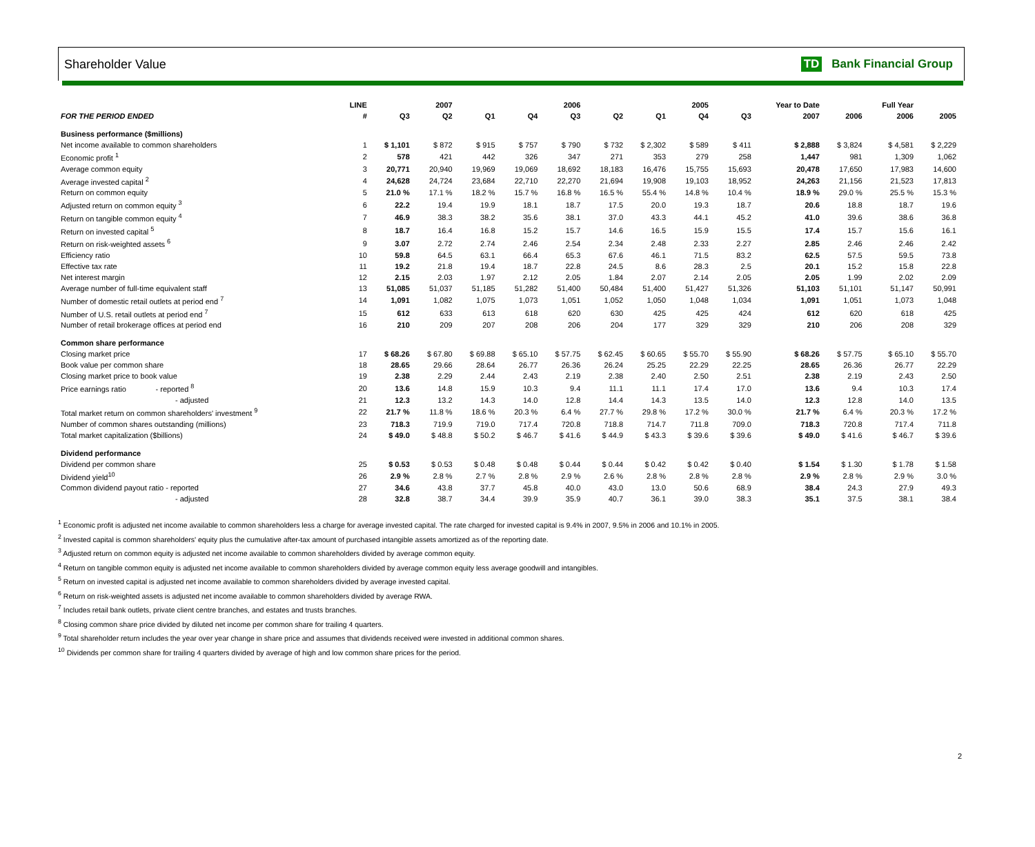Shareholder Value TD Bank Financial Group
| | LINE | | 2007 | | | 2006 | | | 2005 | | Year to Date | | Full Year | |
| --- | --- | --- | --- | --- | --- | --- | --- | --- | --- | --- | --- | --- | --- | --- |
| FOR THE PERIOD ENDED | # | Q3 | Q2 | Q1 | Q4 | Q3 | Q2 | Q1 | Q4 | Q3 | 2007 | 2006 | 2006 | 2005 |
| Business performance ($millions) | | | | | | | | | | | | | | |
| Net income available to common shareholders | 1 | $ 1,101 | $ 872 | $ 915 | $ 757 | $ 790 | $ 732 | $ 2,302 | $ 589 | $ 411 | $ 2,888 | $ 3,824 | $ 4,581 | $ 2,229 |
| Economic profit <sup>1</sup> | 2 | 578 | 421 | 442 | 326 | 347 | 271 | 353 | 279 | 258 | 1,447 | 981 | 1,309 | 1,062 |
| Average common equity | 3 | 20,771 | 20,940 | 19,969 | 19,069 | 18,692 | 18,183 | 16,476 | 15,755 | 15,693 | 20,478 | 17,650 | 17,983 | 14,600 |
| Average invested capital <sup>2</sup> | 4 | 24,628 | 24,724 | 23,684 | 22,710 | 22,270 | 21,694 | 19,908 | 19,103 | 18,952 | 24,263 | 21,156 | 21,523 | 17,813 |
| Return on common equity | 5 | 21.0 % | 17.1 % | 18.2 % | 15.7 % | 16.8 % | 16.5 % | 55.4 % | 14.8 % | 10.4 % | 18.9 % | 29.0 % | 25.5 % | 15.3 % |
| Adjusted return on common equity <sup>3</sup> | 6 | 22.2 | 19.4 | 19.9 | 18.1 | 18.7 | 17.5 | 20.0 | 19.3 | 18.7 | 20.6 | 18.8 | 18.7 | 19.6 |
| Return on tangible common equity <sup>4</sup> | 7 | 46.9 | 38.3 | 38.2 | 35.6 | 38.1 | 37.0 | 43.3 | 44.1 | 45.2 | 41.0 | 39.6 | 38.6 | 36.8 |
| Return on invested capital <sup>5</sup> | 8 | 18.7 | 16.4 | 16.8 | 15.2 | 15.7 | 14.6 | 16.5 | 15.9 | 15.5 | 17.4 | 15.7 | 15.6 | 16.1 |
| Return on risk-weighted assets <sup>6</sup> | 9 | 3.07 | 2.72 | 2.74 | 2.46 | 2.54 | 2.34 | 2.48 | 2.33 | 2.27 | 2.85 | 2.46 | 2.46 | 2.42 |
| Efficiency ratio | 10 | 59.8 | 64.5 | 63.1 | 66.4 | 65.3 | 67.6 | 46.1 | 71.5 | 83.2 | 62.5 | 57.5 | 59.5 | 73.8 |
| Effective tax rate | 11 | 19.2 | 21.8 | 19.4 | 18.7 | 22.8 | 24.5 | 8.6 | 28.3 | 2.5 | 20.1 | 15.2 | 15.8 | 22.8 |
| Net interest margin | 12 | 2.15 | 2.03 | 1.97 | 2.12 | 2.05 | 1.84 | 2.07 | 2.14 | 2.05 | 2.05 | 1.99 | 2.02 | 2.09 |
| Average number of full-time equivalent staff | 13 | 51,085 | 51,037 | 51,185 | 51,282 | 51,400 | 50,484 | 51,400 | 51,427 | 51,326 | 51,103 | 51,101 | 51,147 | 50,991 |
| Number of domestic retail outlets at period end <sup>7</sup> | 14 | 1,091 | 1,082 | 1,075 | 1,073 | 1,051 | 1,052 | 1,050 | 1,048 | 1,034 | 1,091 | 1,051 | 1,073 | 1,048 |
| Number of U.S. retail outlets at period end <sup>7</sup> | 15 | 612 | 633 | 613 | 618 | 620 | 630 | 425 | 425 | 424 | 612 | 620 | 618 | 425 |
| Number of retail brokerage offices at period end | 16 | 210 | 209 | 207 | 208 | 206 | 204 | 177 | 329 | 329 | 210 | 206 | 208 | 329 |
| Common share performance | | | | | | | | | | | | | | |
| Closing market price | 17 | $ 68.26 | $ 67.80 | $ 69.88 | $ 65.10 | $ 57.75 | $ 62.45 | $ 60.65 | $ 55.70 | $ 55.90 | $ 68.26 | $ 57.75 | $ 65.10 | $ 55.70 |
| Book value per common share | 18 | 28.65 | 29.66 | 28.64 | 26.77 | 26.36 | 26.24 | 25.25 | 22.29 | 22.25 | 28.65 | 26.36 | 26.77 | 22.29 |
| Closing market price to book value | 19 | 2.38 | 2.29 | 2.44 | 2.43 | 2.19 | 2.38 | 2.40 | 2.50 | 2.51 | 2.38 | 2.19 | 2.43 | 2.50 |
| Price earnings ratio - reported <sup>8</sup> | 20 | 13.6 | 14.8 | 15.9 | 10.3 | 9.4 | 11.1 | 11.1 | 17.4 | 17.0 | 13.6 | 9.4 | 10.3 | 17.4 |
| - adjusted | 21 | 12.3 | 13.2 | 14.3 | 14.0 | 12.8 | 14.4 | 14.3 | 13.5 | 14.0 | 12.3 | 12.8 | 14.0 | 13.5 |
| Total market return on common shareholders' investment <sup>9</sup> | 22 | 21.7 % | 11.8 % | 18.6 % | 20.3 % | 6.4 % | 27.7 % | 29.8 % | 17.2 % | 30.0 % | 21.7 % | 6.4 % | 20.3 % | 17.2 % |
| Number of common shares outstanding (millions) | 23 | 718.3 | 719.9 | 719.0 | 717.4 | 720.8 | 718.8 | 714.7 | 711.8 | 709.0 | 718.3 | 720.8 | 717.4 | 711.8 |
| Total market capitalization ($billions) | 24 | $ 49.0 | $ 48.8 | $ 50.2 | $ 46.7 | $ 41.6 | $ 44.9 | $ 43.3 | $ 39.6 | $ 39.6 | $ 49.0 | $ 41.6 | $ 46.7 | $ 39.6 |
| Dividend performance | | | | | | | | | | | | | | |
| Dividend per common share | 25 | $ 0.53 | $ 0.53 | $ 0.48 | $ 0.48 | $ 0.44 | $ 0.44 | $ 0.42 | $ 0.42 | $ 0.40 | $ 1.54 | $ 1.30 | $ 1.78 | $ 1.58 |
| Dividend yield<sup>10</sup> | 26 | 2.9 % | 2.8 % | 2.7 % | 2.8 % | 2.9 % | 2.6 % | 2.8 % | 2.8 % | 2.8 % | 2.9 % | 2.8 % | 2.9 % | 3.0 % |
| Common dividend payout ratio - reported | 27 | 34.6 | 43.8 | 37.7 | 45.8 | 40.0 | 43.0 | 13.0 | 50.6 | 68.9 | 38.4 | 24.3 | 27.9 | 49.3 |
| - adjusted | 28 | 32.8 | 38.7 | 34.4 | 39.9 | 35.9 | 40.7 | 36.1 | 39.0 | 38.3 | 35.1 | 37.5 | 38.1 | 38.4 |
<sup>1</sup> Economic profit is adjusted net income available to common shareholders less a charge for average invested capital. The rate charged for invested capital is 9.4% in 2007, 9.5% in 2006 and 10.1% in 2005.
<sup>2</sup> Invested capital is common shareholders' equity plus the cumulative after-tax amount of purchased intangible assets amortized as of the reporting date.
<sup>3</sup> Adjusted return on common equity is adjusted net income available to common shareholders divided by average common equity.
<sup>4</sup> Return on tangible common equity is adjusted net income available to common shareholders divided by average common equity less average goodwill and intangibles.
<sup>5</sup> Return on invested capital is adjusted net income available to common shareholders divided by average invested capital.
<sup>6</sup> Return on risk-weighted assets is adjusted net income available to common shareholders divided by average RWA.
<sup>7</sup> Includes retail bank outlets, private client centre branches, and estates and trusts branches.
<sup>8</sup> Closing common share price divided by diluted net income per common share for trailing 4 quarters.
<sup>9</sup> Total shareholder return includes the year over year change in share price and assumes that dividends received were invested in additional common shares.
<sup>10</sup> Dividends per common share for trailing 4 quarters divided by average of high and low common share prices for the period.
2